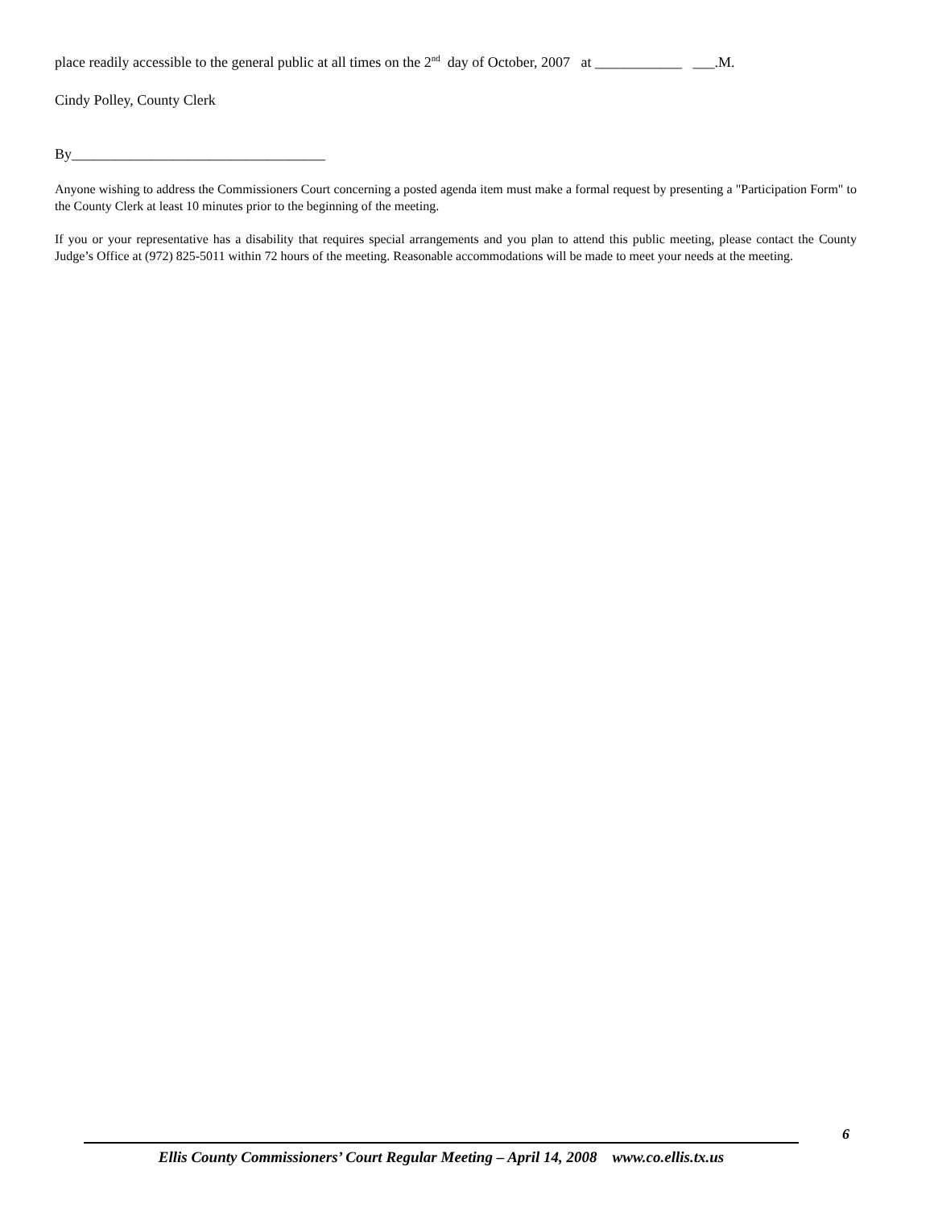place readily accessible to the general public at all times on the 2<sup>nd</sup> day of October, 2007 at ____________ ___.M.
Cindy Polley, County Clerk
By___________________________________
Anyone wishing to address the Commissioners Court concerning a posted agenda item must make a formal request by presenting a "Participation Form" to the County Clerk at least 10 minutes prior to the beginning of the meeting.
If you or your representative has a disability that requires special arrangements and you plan to attend this public meeting, please contact the County Judge’s Office at (972) 825-5011 within 72 hours of the meeting. Reasonable accommodations will be made to meet your needs at the meeting.
6
Ellis County Commissioners’ Court Regular Meeting – April 14, 2008 www.co.ellis.tx.us